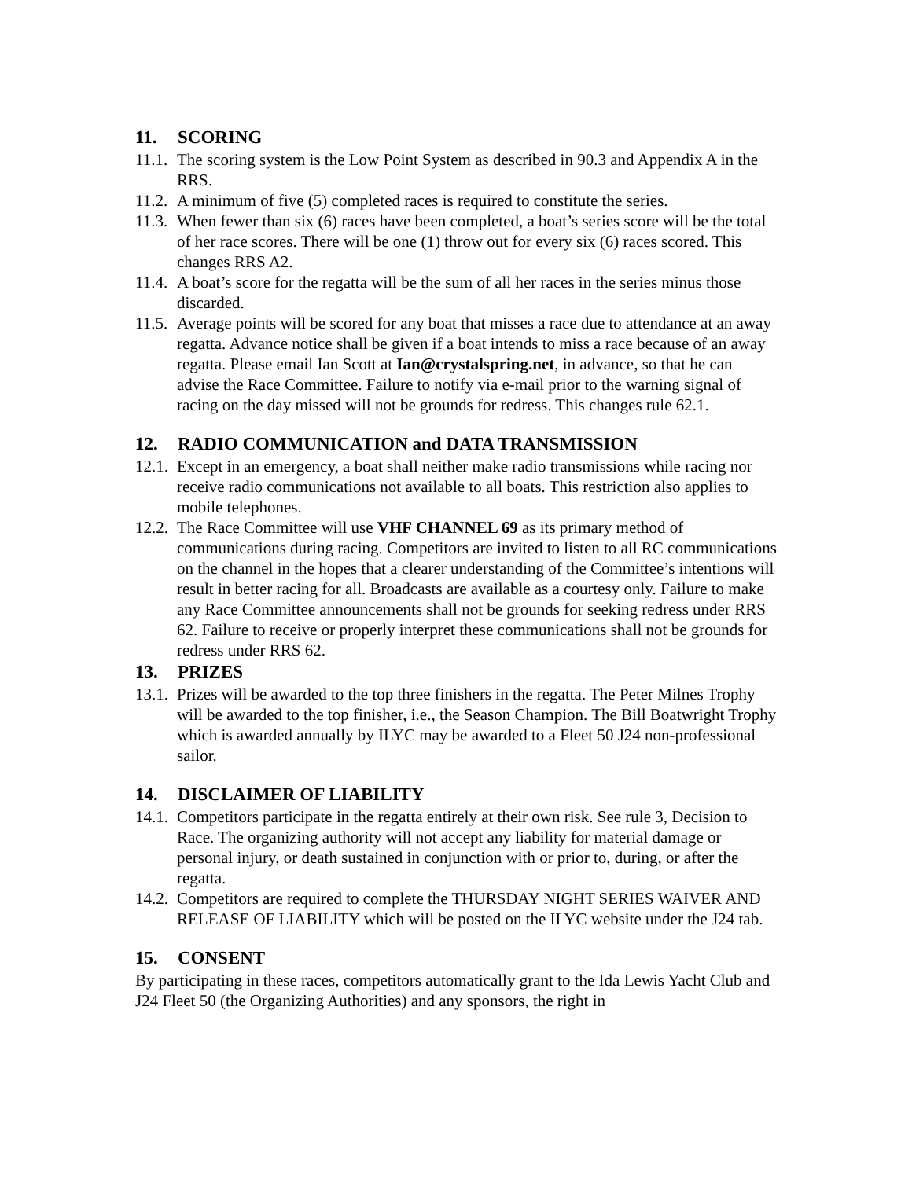11. SCORING
11.1.
The scoring system is the Low Point System as described in 90.3 and Appendix A in the RRS.
11.2.
A minimum of five (5) completed races is required to constitute the series.
11.3.
When fewer than six (6) races have been completed, a boat’s series score will be the total of her race scores. There will be one (1) throw out for every six (6) races scored. This changes RRS A2.
11.4.
A boat’s score for the regatta will be the sum of all her races in the series minus those discarded.
11.5.
Average points will be scored for any boat that misses a race due to attendance at an away regatta. Advance notice shall be given if a boat intends to miss a race because of an away regatta. Please email Ian Scott at Ian@crystalspring.net, in advance, so that he can advise the Race Committee. Failure to notify via e-mail prior to the warning signal of racing on the day missed will not be grounds for redress. This changes rule 62.1.
12. RADIO COMMUNICATION and DATA TRANSMISSION
12.1.
Except in an emergency, a boat shall neither make radio transmissions while racing nor receive radio communications not available to all boats. This restriction also applies to mobile telephones.
12.2.
The Race Committee will use VHF CHANNEL 69 as its primary method of communications during racing. Competitors are invited to listen to all RC communications on the channel in the hopes that a clearer understanding of the Committee’s intentions will result in better racing for all. Broadcasts are available as a courtesy only. Failure to make any Race Committee announcements shall not be grounds for seeking redress under RRS 62. Failure to receive or properly interpret these communications shall not be grounds for redress under RRS 62.
13. PRIZES
13.1.
Prizes will be awarded to the top three finishers in the regatta. The Peter Milnes Trophy will be awarded to the top finisher, i.e., the Season Champion. The Bill Boatwright Trophy which is awarded annually by ILYC may be awarded to a Fleet 50 J24 non-professional sailor.
14. DISCLAIMER OF LIABILITY
14.1.
Competitors participate in the regatta entirely at their own risk. See rule 3, Decision to Race. The organizing authority will not accept any liability for material damage or personal injury, or death sustained in conjunction with or prior to, during, or after the regatta.
14.2.
Competitors are required to complete the THURSDAY NIGHT SERIES WAIVER AND RELEASE OF LIABILITY which will be posted on the ILYC website under the J24 tab.
15. CONSENT
By participating in these races, competitors automatically grant to the Ida Lewis Yacht Club and J24 Fleet 50 (the Organizing Authorities) and any sponsors, the right in